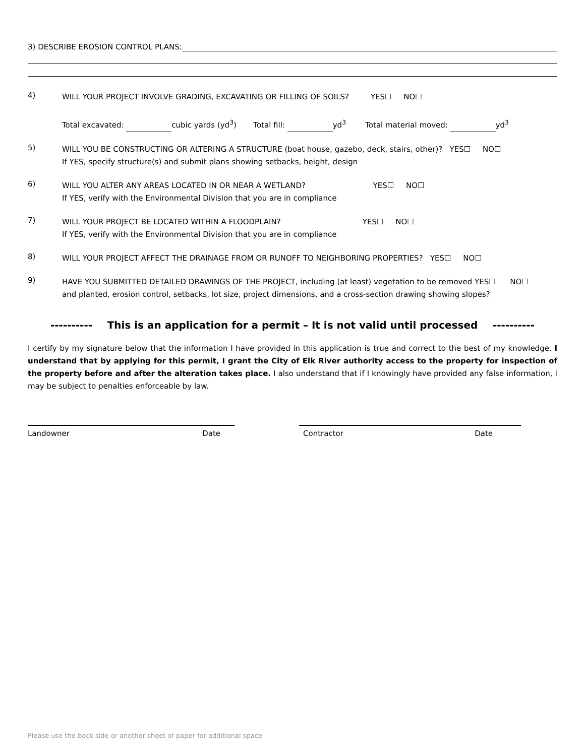3) DESCRIBE EROSION CONTROL PLANS:
4)
WILL YOUR PROJECT INVOLVE GRADING, EXCAVATING OR FILLING OF SOILS? YES☐ NO☐
Total excavated: cubic yards (yd<sup>3</sup>) Total fill: yd<sup>3</sup> Total material moved: yd<sup>3</sup>
5)
WILL YOU BE CONSTRUCTING OR ALTERING A STRUCTURE (boat house, gazebo, deck, stairs, other)? YES☐ NO☐
If YES, specify structure(s) and submit plans showing setbacks, height, design
6)
WILL YOU ALTER ANY AREAS LOCATED IN OR NEAR A WETLAND? YES☐ NO☐
If YES, verify with the Environmental Division that you are in compliance
7)
WILL YOUR PROJECT BE LOCATED WITHIN A FLOODPLAIN? YES☐ NO☐
If YES, verify with the Environmental Division that you are in compliance
8)
WILL YOUR PROJECT AFFECT THE DRAINAGE FROM OR RUNOFF TO NEIGHBORING PROPERTIES? YES☐ NO☐
9)
HAVE YOU SUBMITTED DETAILED DRAWINGS OF THE PROJECT, including (at least) vegetation to be removed YES☐ NO☐
and planted, erosion control, setbacks, lot size, project dimensions, and a cross-section drawing showing slopes?
---------- This is an application for a permit – It is not valid until processed ----------
I certify by my signature below that the information I have provided in this application is true and correct to the best of my knowledge. I understand that by applying for this permit, I grant the City of Elk River authority access to the property for inspection of the property before and after the alteration takes place. I also understand that if I knowingly have provided any false information, I may be subject to penalties enforceable by law.
Landowner Date Contractor Date
Please use the back side or another sheet of paper for additional space